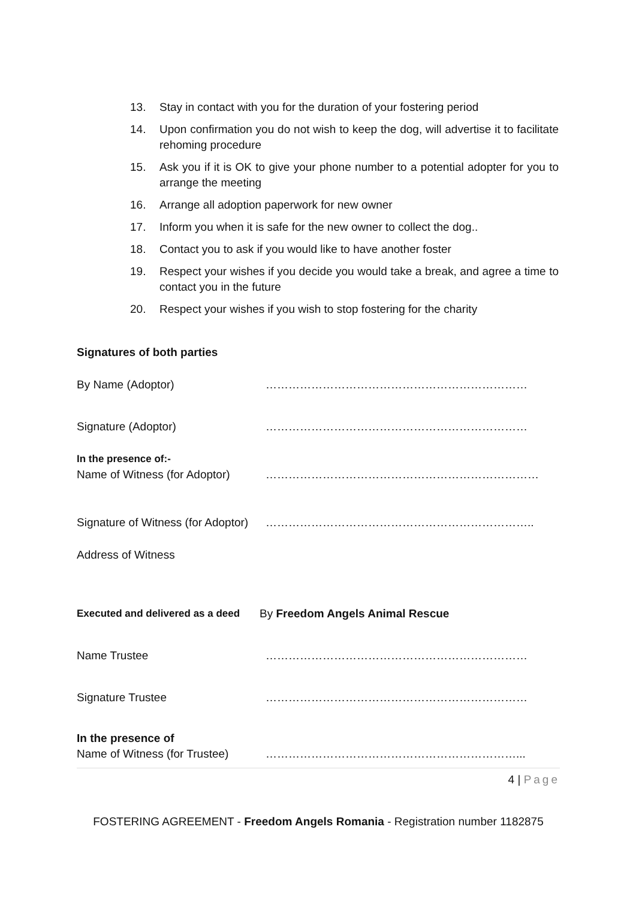13. Stay in contact with you for the duration of your fostering period
14. Upon confirmation you do not wish to keep the dog, will advertise it to facilitate rehoming procedure
15. Ask you if it is OK to give your phone number to a potential adopter for you to arrange the meeting
16. Arrange all adoption paperwork for new owner
17. Inform you when it is safe for the new owner to collect the dog..
18. Contact you to ask if you would like to have another foster
19. Respect your wishes if you decide you would take a break, and agree a time to contact you in the future
20. Respect your wishes if you wish to stop fostering for the charity
Signatures of both parties
By Name (Adoptor) ……………………………………………………………
Signature (Adoptor) ……………………………………………………………
In the presence of:-
Name of Witness (for Adoptor) ………………………………………………………………
Signature of Witness (for Adoptor) ……………………………………………………………..
Address of Witness
Executed and delivered as a deed By Freedom Angels Animal Rescue
Name Trustee ……………………………………………………………
Signature Trustee ……………………………………………………………
In the presence of
Name of Witness (for Trustee) …………………………………………………………...
4 | Page
FOSTERING AGREEMENT - Freedom Angels Romania - Registration number 1182875